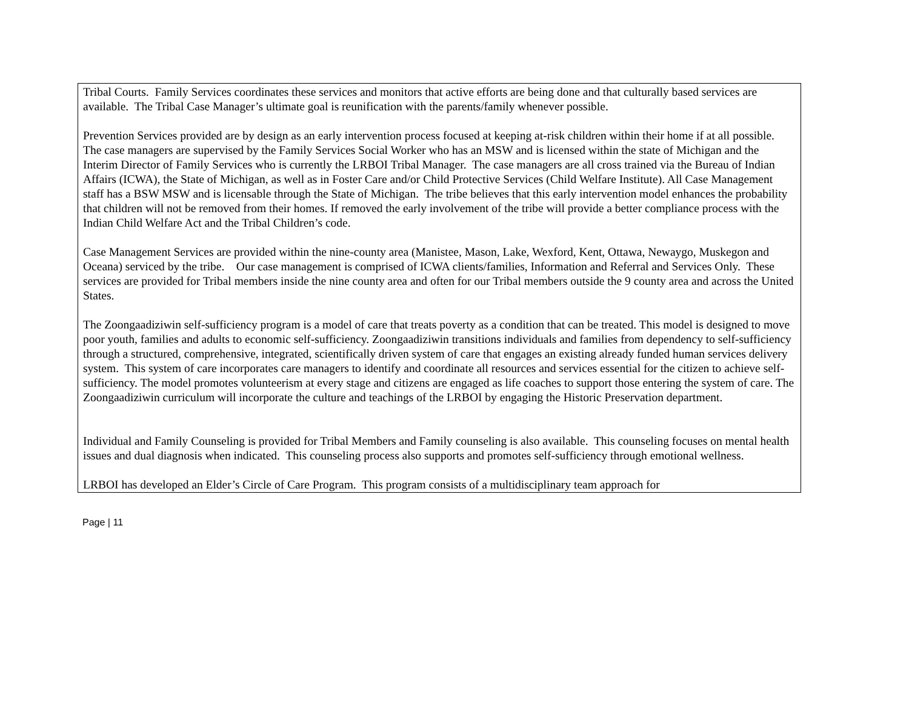| Tribal Courts. Family Services coordinates these services and monitors that active efforts are being done and that culturally based services are available. The Tribal Case Manager’s ultimate goal is reunification with the parents/family whenever possible. Prevention Services provided are by design as an early intervention process focused at keeping at-risk children within their home if at all possible. The case managers are supervised by the Family Services Social Worker who has an MSW and is licensed within the state of Michigan and the Interim Director of Family Services who is currently the LRBOI Tribal Manager. The case managers are all cross trained via the Bureau of Indian Affairs (ICWA), the State of Michigan, as well as in Foster Care and/or Child Protective Services (Child Welfare Institute). All Case Management staff has a BSW MSW and is licensable through the State of Michigan. The tribe believes that this early intervention model enhances the probability that children will not be removed from their homes. If removed the early involvement of the tribe will provide a better compliance process with the Indian Child Welfare Act and the Tribal Children’s code. Case Management Services are provided within the nine-county area (Manistee, Mason, Lake, Wexford, Kent, Ottawa, Newaygo, Muskegon and Oceana) serviced by the tribe. Our case management is comprised of ICWA clients/families, Information and Referral and Services Only. These services are provided for Tribal members inside the nine county area and often for our Tribal members outside the 9 county area and across the United States. The Zoongaadiziwin self-sufficiency program is a model of care that treats poverty as a condition that can be treated. This model is designed to move poor youth, families and adults to economic self-sufficiency. Zoongaadiziwin transitions individuals and families from dependency to self-sufficiency through a structured, comprehensive, integrated, scientifically driven system of care that engages an existing already funded human services delivery system. This system of care incorporates care managers to identify and coordinate all resources and services essential for the citizen to achieve self-sufficiency. The model promotes volunteerism at every stage and citizens are engaged as life coaches to support those entering the system of care. The Zoongaadiziwin curriculum will incorporate the culture and teachings of the LRBOI by engaging the Historic Preservation department. Individual and Family Counseling is provided for Tribal Members and Family counseling is also available. This counseling focuses on mental health issues and dual diagnosis when indicated. This counseling process also supports and promotes self-sufficiency through emotional wellness. LRBOI has developed an Elder’s Circle of Care Program. This program consists of a multidisciplinary team approach for |
Page | 11